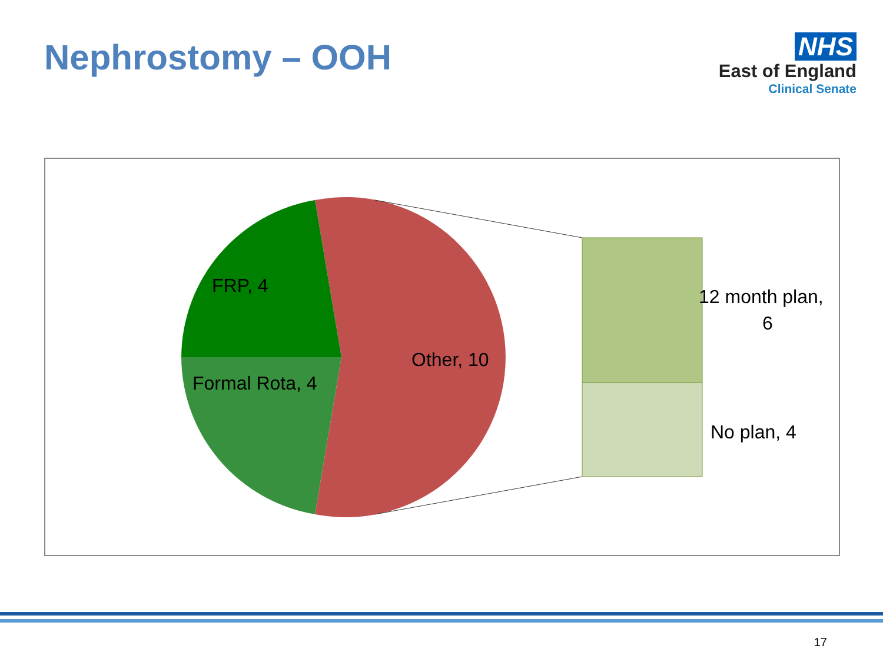Nephrostomy – OOH
NHS
East of England
Clinical Senate
FRP, 4
Formal Rota, 4
Other, 10
12 month plan,
6
No plan, 4
17